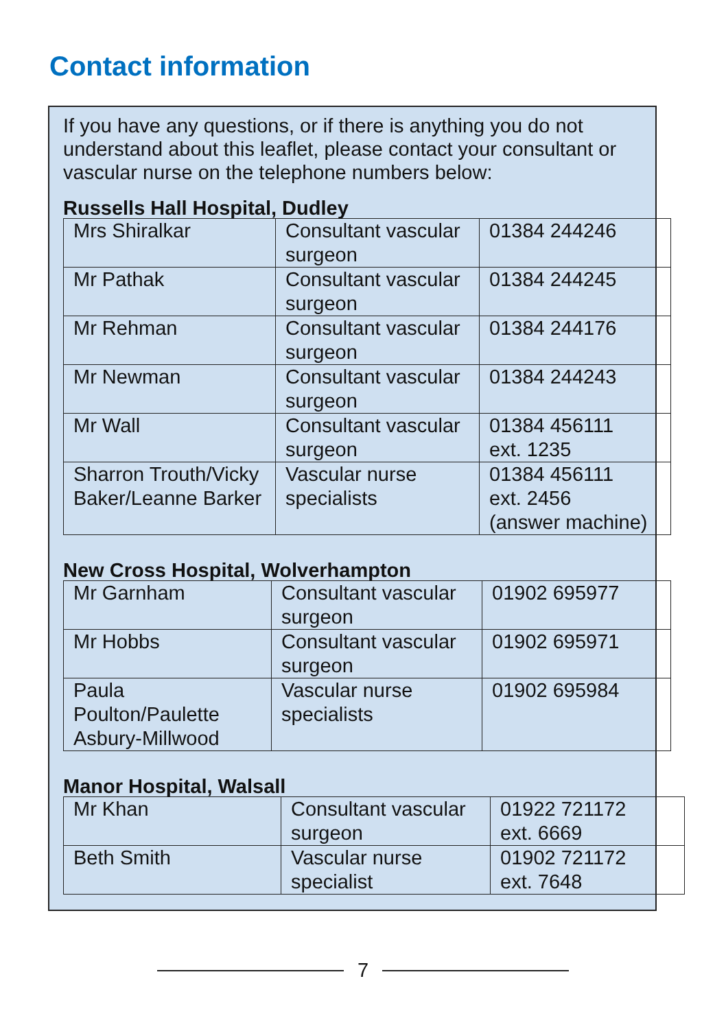Contact information
If you have any questions, or if there is anything you do not understand about this leaflet, please contact your consultant or vascular nurse on the telephone numbers below:
Russells Hall Hospital, Dudley
| Mrs Shiralkar | Consultant vascular surgeon | 01384 244246 |
| Mr Pathak | Consultant vascular surgeon | 01384 244245 |
| Mr Rehman | Consultant vascular surgeon | 01384 244176 |
| Mr Newman | Consultant vascular surgeon | 01384 244243 |
| Mr Wall | Consultant vascular surgeon | 01384 456111 ext. 1235 |
| Sharron Trouth/Vicky Baker/Leanne Barker | Vascular nurse specialists | 01384 456111 ext. 2456 (answer machine) |
New Cross Hospital, Wolverhampton
| Mr Garnham | Consultant vascular surgeon | 01902 695977 |
| Mr Hobbs | Consultant vascular surgeon | 01902 695971 |
| Paula Poulton/Paulette Asbury-Millwood | Vascular nurse specialists | 01902 695984 |
Manor Hospital, Walsall
| Mr Khan | Consultant vascular surgeon | 01922 721172 ext. 6669 |
| Beth Smith | Vascular nurse specialist | 01902 721172 ext. 7648 |
7